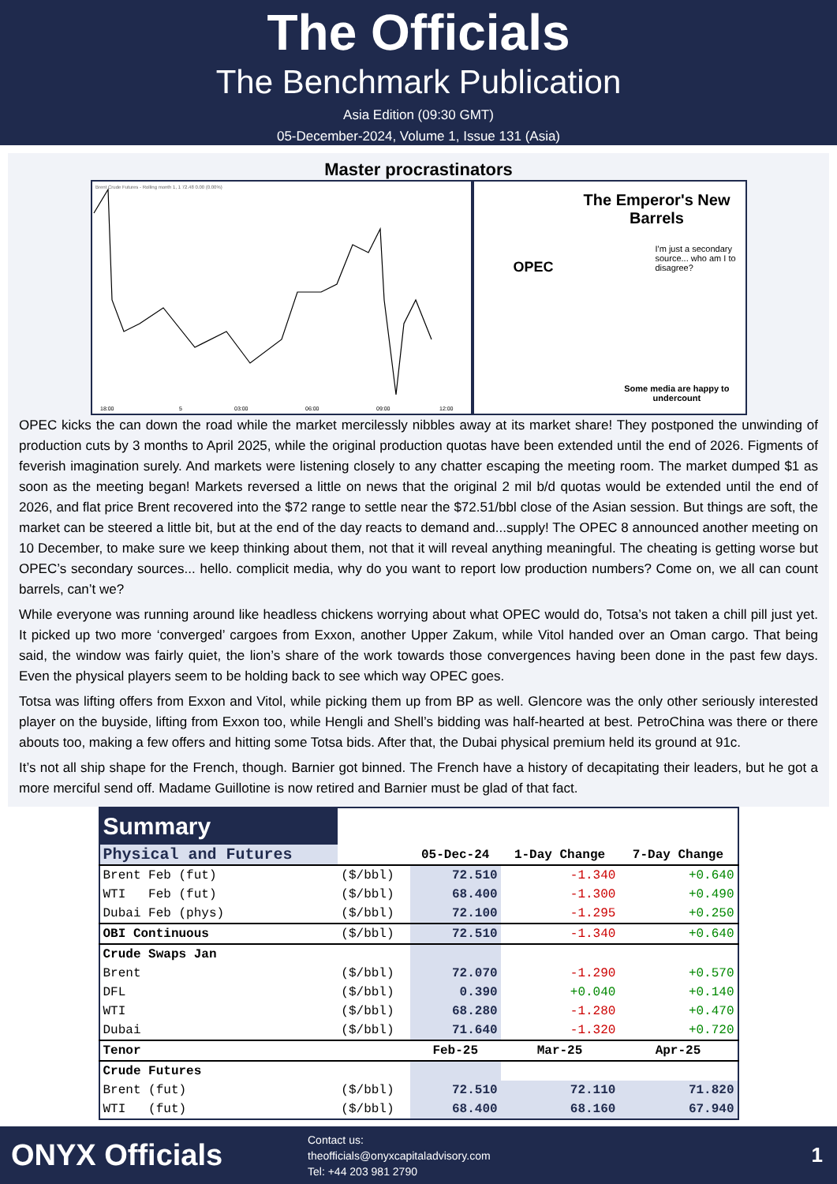The Officials
The Benchmark Publication
Asia Edition (09:30 GMT)
05-December-2024, Volume 1, Issue 131 (Asia)
Master procrastinators
Brent Crude Futures - Rolling month 1, 1 72.48 0.00 (0.00%)
18:00
5
03:00
06:00
09:00
12:00
The Emperor's New Barrels
OPEC
I'm just a secondary source... who am I to disagree?
Some media are happy to
undercount
OPEC kicks the can down the road while the market mercilessly nibbles away at its market share! They postponed the unwinding of production cuts by 3 months to April 2025, while the original production quotas have been extended until the end of 2026. Figments of feverish imagination surely. And markets were listening closely to any chatter escaping the meeting room. The market dumped $1 as soon as the meeting began! Markets reversed a little on news that the original 2 mil b/d quotas would be extended until the end of 2026, and flat price Brent recovered into the $72 range to settle near the $72.51/bbl close of the Asian session. But things are soft, the market can be steered a little bit, but at the end of the day reacts to demand and...supply! The OPEC 8 announced another meeting on 10 December, to make sure we keep thinking about them, not that it will reveal anything meaningful. The cheating is getting worse but OPEC’s secondary sources... hello. complicit media, why do you want to report low production numbers? Come on, we all can count barrels, can’t we?
While everyone was running around like headless chickens worrying about what OPEC would do, Totsa’s not taken a chill pill just yet. It picked up two more ‘converged’ cargoes from Exxon, another Upper Zakum, while Vitol handed over an Oman cargo. That being said, the window was fairly quiet, the lion’s share of the work towards those convergences having been done in the past few days. Even the physical players seem to be holding back to see which way OPEC goes.
Totsa was lifting offers from Exxon and Vitol, while picking them up from BP as well. Glencore was the only other seriously interested player on the buyside, lifting from Exxon too, while Hengli and Shell’s bidding was half-hearted at best. PetroChina was there or there abouts too, making a few offers and hitting some Totsa bids. After that, the Dubai physical premium held its ground at 91c.
It’s not all ship shape for the French, though. Barnier got binned. The French have a history of decapitating their leaders, but he got a more merciful send off. Madame Guillotine is now retired and Barnier must be glad of that fact.
| Summary | | | | |
| Physical and Futures | | 05-Dec-24 | 1-Day Change | 7-Day Change |
| Brent Feb (fut) | ($/bbl) | 72.510 | -1.340 | +0.640 |
| WTI Feb (fut) | ($/bbl) | 68.400 | -1.300 | +0.490 |
| Dubai Feb (phys) | ($/bbl) | 72.100 | -1.295 | +0.250 |
| OBI Continuous | ($/bbl) | 72.510 | -1.340 | +0.640 |
| Crude Swaps Jan | | | | |
| Brent | ($/bbl) | 72.070 | -1.290 | +0.570 |
| DFL | ($/bbl) | 0.390 | +0.040 | +0.140 |
| WTI | ($/bbl) | 68.280 | -1.280 | +0.470 |
| Dubai | ($/bbl) | 71.640 | -1.320 | +0.720 |
| Tenor | | Feb-25 | Mar-25 | Apr-25 |
| Crude Futures | | | | |
| Brent (fut) | ($/bbl) | 72.510 | 72.110 | 71.820 |
| WTI (fut) | ($/bbl) | 68.400 | 68.160 | 67.940 |
ONYX Officials
Contact us:
theofficials@onyxcapitaladvisory.com
Tel: +44 203 981 2790
1